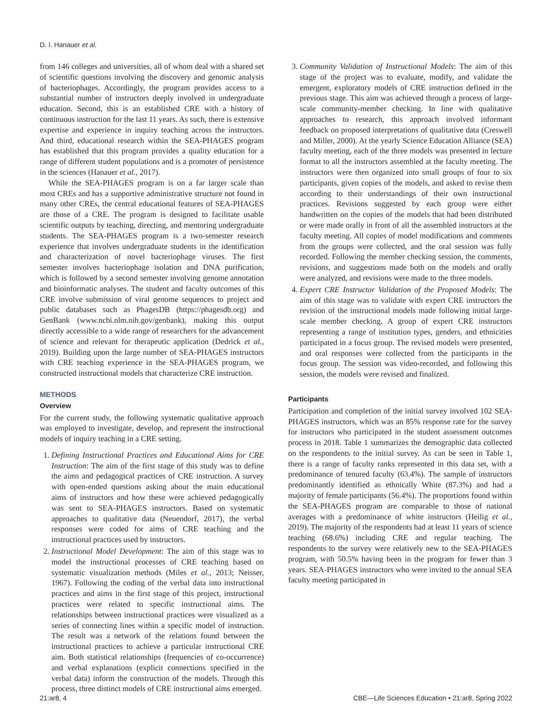D. I. Hanauer et al.
from 146 colleges and universities, all of whom deal with a shared set of scientific questions involving the discovery and genomic analysis of bacteriophages. Accordingly, the program provides access to a substantial number of instructors deeply involved in undergraduate education. Second, this is an established CRE with a history of continuous instruction for the last 11 years. As such, there is extensive expertise and experience in inquiry teaching across the instructors. And third, educational research within the SEA-PHAGES program has established that this program provides a quality education for a range of different student populations and is a promoter of persistence in the sciences (Hanauer et al., 2017).
While the SEA-PHAGES program is on a far larger scale than most CREs and has a supportive administrative structure not found in many other CREs, the central educational features of SEA-PHAGES are those of a CRE. The program is designed to facilitate usable scientific outputs by teaching, directing, and mentoring undergraduate students. The SEA-PHAGES program is a two-semester research experience that involves undergraduate students in the identification and characterization of novel bacteriophage viruses. The first semester involves bacteriophage isolation and DNA purification, which is followed by a second semester involving genome annotation and bioinformatic analyses. The student and faculty outcomes of this CRE involve submission of viral genome sequences to project and public databases such as PhagesDB (https://phagesdb.org) and GenBank (www.ncbi.nlm.nih.gov/genbank), making this output directly accessible to a wide range of researchers for the advancement of science and relevant for therapeutic application (Dedrick et al., 2019). Building upon the large number of SEA-PHAGES instructors with CRE teaching experience in the SEA-PHAGES program, we constructed instructional models that characterize CRE instruction.
METHODS
Overview
For the current study, the following systematic qualitative approach was employed to investigate, develop, and represent the instructional models of inquiry teaching in a CRE setting.
1. Defining Instructional Practices and Educational Aims for CRE Instruction: The aim of the first stage of this study was to define the aims and pedagogical practices of CRE instruction. A survey with open-ended questions asking about the main educational aims of instructors and how these were achieved pedagogically was sent to SEA-PHAGES instructors. Based on systematic approaches to qualitative data (Neuendorf, 2017), the verbal responses were coded for aims of CRE teaching and the instructional practices used by instructors.
2. Instructional Model Development: The aim of this stage was to model the instructional processes of CRE teaching based on systematic visualization methods (Miles et al., 2013; Neisser, 1967). Following the coding of the verbal data into instructional practices and aims in the first stage of this project, instructional practices were related to specific instructional aims. The relationships between instructional practices were visualized as a series of connecting lines within a specific model of instruction. The result was a network of the relations found between the instructional practices to achieve a particular instructional CRE aim. Both statistical relationships (frequencies of co-occurrence) and verbal explanations (explicit connections specified in the verbal data) inform the construction of the models. Through this process, three distinct models of CRE instructional aims emerged.
3. Community Validation of Instructional Models: The aim of this stage of the project was to evaluate, modify, and validate the emergent, exploratory models of CRE instruction defined in the previous stage. This aim was achieved through a process of large-scale community-member checking. In line with qualitative approaches to research, this approach involved informant feedback on proposed interpretations of qualitative data (Creswell and Miller, 2000). At the yearly Science Education Alliance (SEA) faculty meeting, each of the three models was presented in lecture format to all the instructors assembled at the faculty meeting. The instructors were then organized into small groups of four to six participants, given copies of the models, and asked to revise them according to their understandings of their own instructional practices. Revisions suggested by each group were either handwritten on the copies of the models that had been distributed or were made orally in front of all the assembled instructors at the faculty meeting. All copies of model modifications and comments from the groups were collected, and the oral session was fully recorded. Following the member checking session, the comments, revisions, and suggestions made both on the models and orally were analyzed, and revisions were made to the three models.
4. Expert CRE Instructor Validation of the Proposed Models: The aim of this stage was to validate with expert CRE instructors the revision of the instructional models made following initial large-scale member checking. A group of expert CRE instructors representing a range of institution types, genders, and ethnicities participated in a focus group. The revised models were presented, and oral responses were collected from the participants in the focus group. The session was video-recorded, and following this session, the models were revised and finalized.
Participants
Participation and completion of the initial survey involved 102 SEA-PHAGES instructors, which was an 85% response rate for the survey for instructors who participated in the student assessment outcomes process in 2018. Table 1 summarizes the demographic data collected on the respondents to the initial survey. As can be seen in Table 1, there is a range of faculty ranks represented in this data set, with a predominance of tenured faculty (63.4%). The sample of instructors predominantly identified as ethnically White (87.3%) and had a majority of female participants (56.4%). The proportions found within the SEA-PHAGES program are comparable to those of national averages with a predominance of white instructors (Heilig et al., 2019). The majority of the respondents had at least 11 years of science teaching (68.6%) including CRE and regular teaching. The respondents to the survey were relatively new to the SEA-PHAGES program, with 50.5% having been in the program for fewer than 3 years. SEA-PHAGES instructors who were invited to the annual SEA faculty meeting participated in
21:ar8, 4 CBE—Life Sciences Education • 21:ar8, Spring 2022